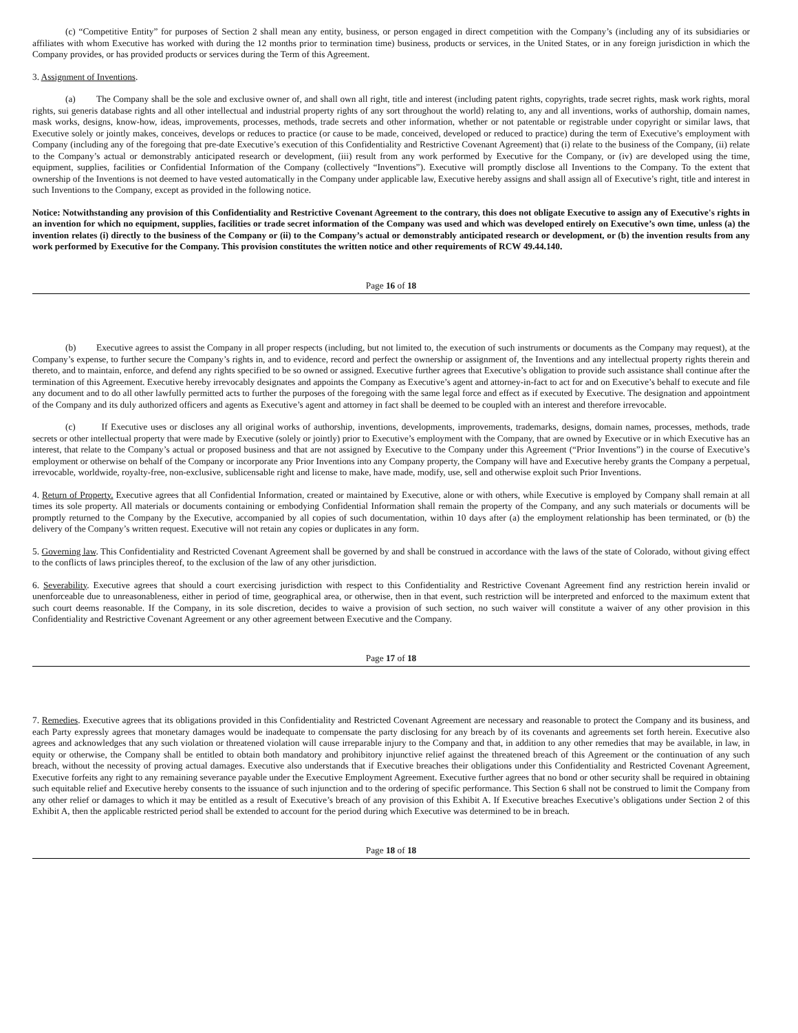(c) “Competitive Entity” for purposes of Section 2 shall mean any entity, business, or person engaged in direct competition with the Company’s (including any of its subsidiaries or affiliates with whom Executive has worked with during the 12 months prior to termination time) business, products or services, in the United States, or in any foreign jurisdiction in which the Company provides, or has provided products or services during the Term of this Agreement.
3. Assignment of Inventions.
(a) The Company shall be the sole and exclusive owner of, and shall own all right, title and interest (including patent rights, copyrights, trade secret rights, mask work rights, moral rights, sui generis database rights and all other intellectual and industrial property rights of any sort throughout the world) relating to, any and all inventions, works of authorship, domain names, mask works, designs, know-how, ideas, improvements, processes, methods, trade secrets and other information, whether or not patentable or registrable under copyright or similar laws, that Executive solely or jointly makes, conceives, develops or reduces to practice (or cause to be made, conceived, developed or reduced to practice) during the term of Executive’s employment with Company (including any of the foregoing that pre-date Executive’s execution of this Confidentiality and Restrictive Covenant Agreement) that (i) relate to the business of the Company, (ii) relate to the Company’s actual or demonstrably anticipated research or development, (iii) result from any work performed by Executive for the Company, or (iv) are developed using the time, equipment, supplies, facilities or Confidential Information of the Company (collectively “Inventions”). Executive will promptly disclose all Inventions to the Company. To the extent that ownership of the Inventions is not deemed to have vested automatically in the Company under applicable law, Executive hereby assigns and shall assign all of Executive’s right, title and interest in such Inventions to the Company, except as provided in the following notice.
Notice: Notwithstanding any provision of this Confidentiality and Restrictive Covenant Agreement to the contrary, this does not obligate Executive to assign any of Executive's rights in an invention for which no equipment, supplies, facilities or trade secret information of the Company was used and which was developed entirely on Executive’s own time, unless (a) the invention relates (i) directly to the business of the Company or (ii) to the Company’s actual or demonstrably anticipated research or development, or (b) the invention results from any work performed by Executive for the Company. This provision constitutes the written notice and other requirements of RCW 49.44.140.
Page 16 of 18
(b) Executive agrees to assist the Company in all proper respects (including, but not limited to, the execution of such instruments or documents as the Company may request), at the Company’s expense, to further secure the Company’s rights in, and to evidence, record and perfect the ownership or assignment of, the Inventions and any intellectual property rights therein and thereto, and to maintain, enforce, and defend any rights specified to be so owned or assigned. Executive further agrees that Executive’s obligation to provide such assistance shall continue after the termination of this Agreement. Executive hereby irrevocably designates and appoints the Company as Executive’s agent and attorney-in-fact to act for and on Executive’s behalf to execute and file any document and to do all other lawfully permitted acts to further the purposes of the foregoing with the same legal force and effect as if executed by Executive. The designation and appointment of the Company and its duly authorized officers and agents as Executive’s agent and attorney in fact shall be deemed to be coupled with an interest and therefore irrevocable.
(c) If Executive uses or discloses any all original works of authorship, inventions, developments, improvements, trademarks, designs, domain names, processes, methods, trade secrets or other intellectual property that were made by Executive (solely or jointly) prior to Executive’s employment with the Company, that are owned by Executive or in which Executive has an interest, that relate to the Company’s actual or proposed business and that are not assigned by Executive to the Company under this Agreement (“Prior Inventions”) in the course of Executive’s employment or otherwise on behalf of the Company or incorporate any Prior Inventions into any Company property, the Company will have and Executive hereby grants the Company a perpetual, irrevocable, worldwide, royalty-free, non-exclusive, sublicensable right and license to make, have made, modify, use, sell and otherwise exploit such Prior Inventions.
4. Return of Property. Executive agrees that all Confidential Information, created or maintained by Executive, alone or with others, while Executive is employed by Company shall remain at all times its sole property. All materials or documents containing or embodying Confidential Information shall remain the property of the Company, and any such materials or documents will be promptly returned to the Company by the Executive, accompanied by all copies of such documentation, within 10 days after (a) the employment relationship has been terminated, or (b) the delivery of the Company’s written request. Executive will not retain any copies or duplicates in any form.
5. Governing law. This Confidentiality and Restricted Covenant Agreement shall be governed by and shall be construed in accordance with the laws of the state of Colorado, without giving effect to the conflicts of laws principles thereof, to the exclusion of the law of any other jurisdiction.
6. Severability. Executive agrees that should a court exercising jurisdiction with respect to this Confidentiality and Restrictive Covenant Agreement find any restriction herein invalid or unenforceable due to unreasonableness, either in period of time, geographical area, or otherwise, then in that event, such restriction will be interpreted and enforced to the maximum extent that such court deems reasonable. If the Company, in its sole discretion, decides to waive a provision of such section, no such waiver will constitute a waiver of any other provision in this Confidentiality and Restrictive Covenant Agreement or any other agreement between Executive and the Company.
Page 17 of 18
7. Remedies. Executive agrees that its obligations provided in this Confidentiality and Restricted Covenant Agreement are necessary and reasonable to protect the Company and its business, and each Party expressly agrees that monetary damages would be inadequate to compensate the party disclosing for any breach by of its covenants and agreements set forth herein. Executive also agrees and acknowledges that any such violation or threatened violation will cause irreparable injury to the Company and that, in addition to any other remedies that may be available, in law, in equity or otherwise, the Company shall be entitled to obtain both mandatory and prohibitory injunctive relief against the threatened breach of this Agreement or the continuation of any such breach, without the necessity of proving actual damages. Executive also understands that if Executive breaches their obligations under this Confidentiality and Restricted Covenant Agreement, Executive forfeits any right to any remaining severance payable under the Executive Employment Agreement. Executive further agrees that no bond or other security shall be required in obtaining such equitable relief and Executive hereby consents to the issuance of such injunction and to the ordering of specific performance. This Section 6 shall not be construed to limit the Company from any other relief or damages to which it may be entitled as a result of Executive’s breach of any provision of this Exhibit A. If Executive breaches Executive’s obligations under Section 2 of this Exhibit A, then the applicable restricted period shall be extended to account for the period during which Executive was determined to be in breach.
Page 18 of 18